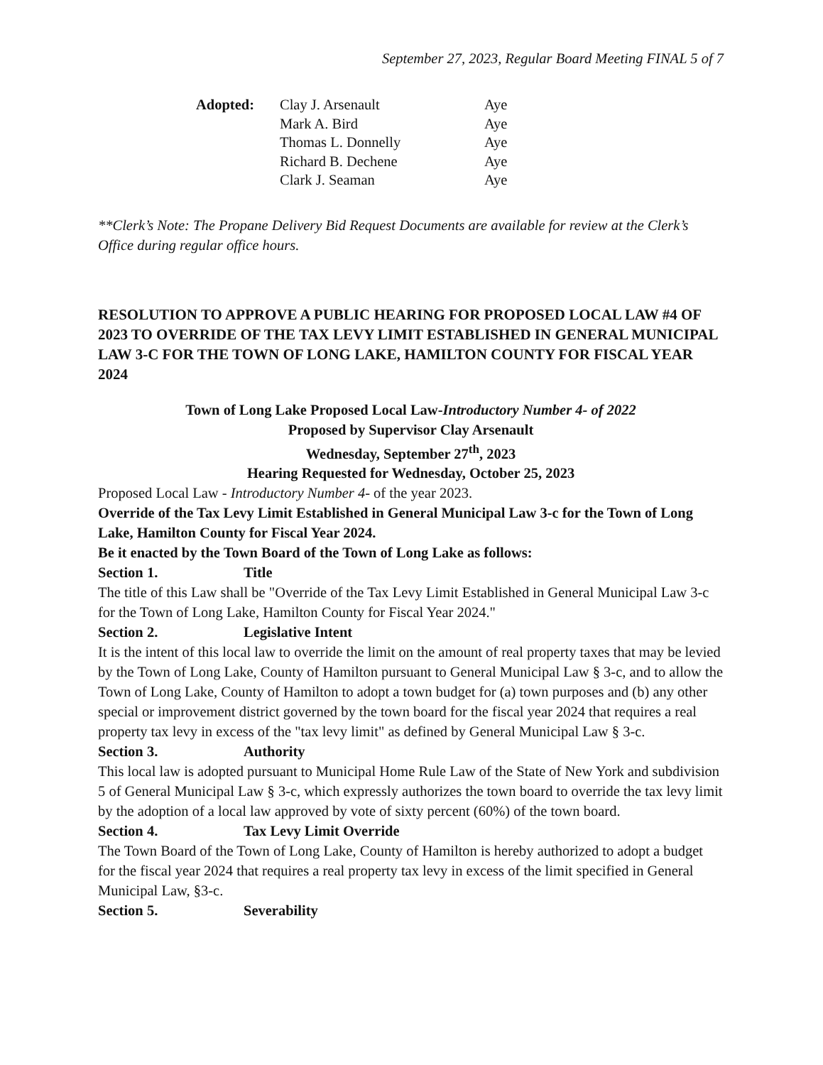September 27, 2023, Regular Board Meeting FINAL 5 of 7
Adopted: Clay J. Arsenault Aye Mark A. Bird Aye Thomas L. Donnelly Aye Richard B. Dechene Aye Clark J. Seaman Aye
**Clerk’s Note: The Propane Delivery Bid Request Documents are available for review at the Clerk’s Office during regular office hours.
RESOLUTION TO APPROVE A PUBLIC HEARING FOR PROPOSED LOCAL LAW #4 OF 2023 TO OVERRIDE OF THE TAX LEVY LIMIT ESTABLISHED IN GENERAL MUNICIPAL LAW 3-C FOR THE TOWN OF LONG LAKE, HAMILTON COUNTY FOR FISCAL YEAR 2024
Town of Long Lake Proposed Local Law-Introductory Number 4- of 2022
Proposed by Supervisor Clay Arsenault
Wednesday, September 27<sup>th</sup>, 2023
Hearing Requested for Wednesday, October 25, 2023
Proposed Local Law - Introductory Number 4- of the year 2023.
Override of the Tax Levy Limit Established in General Municipal Law 3-c for the Town of Long Lake, Hamilton County for Fiscal Year 2024.
Be it enacted by the Town Board of the Town of Long Lake as follows:
Section 1. Title
The title of this Law shall be "Override of the Tax Levy Limit Established in General Municipal Law 3-c for the Town of Long Lake, Hamilton County for Fiscal Year 2024."
Section 2. Legislative Intent
It is the intent of this local law to override the limit on the amount of real property taxes that may be levied by the Town of Long Lake, County of Hamilton pursuant to General Municipal Law § 3-c, and to allow the Town of Long Lake, County of Hamilton to adopt a town budget for (a) town purposes and (b) any other special or improvement district governed by the town board for the fiscal year 2024 that requires a real property tax levy in excess of the "tax levy limit" as defined by General Municipal Law § 3-c.
Section 3. Authority
This local law is adopted pursuant to Municipal Home Rule Law of the State of New York and subdivision 5 of General Municipal Law § 3-c, which expressly authorizes the town board to override the tax levy limit by the adoption of a local law approved by vote of sixty percent (60%) of the town board.
Section 4. Tax Levy Limit Override
The Town Board of the Town of Long Lake, County of Hamilton is hereby authorized to adopt a budget for the fiscal year 2024 that requires a real property tax levy in excess of the limit specified in General Municipal Law, §3-c.
Section 5. Severability